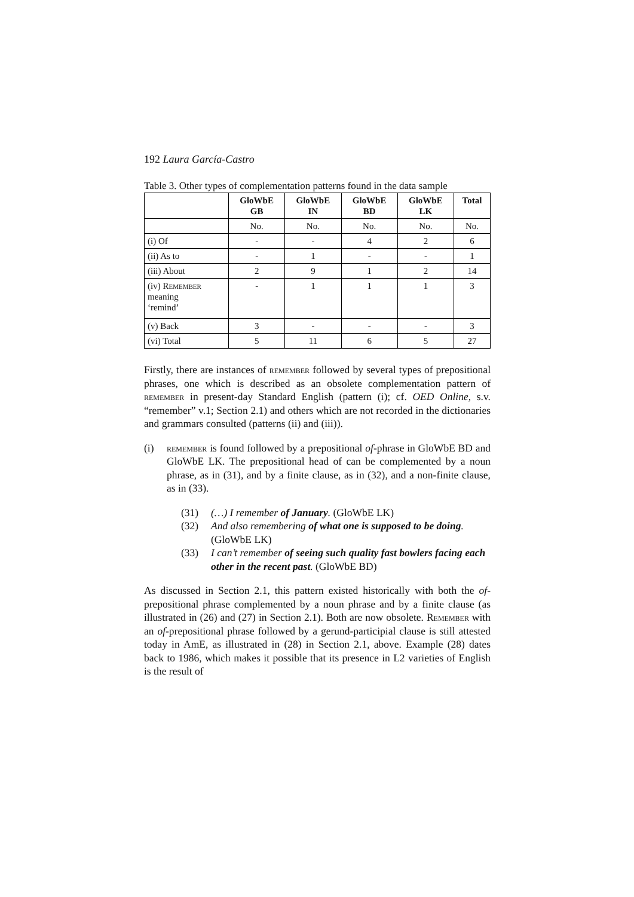192 Laura García-Castro
Table 3. Other types of complementation patterns found in the data sample
| | GloWbE GB | GloWbE IN | GloWbE BD | GloWbE LK | Total |
| --- | --- | --- | --- | --- | --- |
| | No. | No. | No. | No. | No. |
| (i) Of | - | - | 4 | 2 | 6 |
| (ii) As to | - | 1 | - | - | 1 |
| (iii) About | 2 | 9 | 1 | 2 | 14 |
| (iv) Remember meaning ‘remind’ | - | 1 | 1 | 1 | 3 |
| (v) Back | 3 | - | - | - | 3 |
| (vi) Total | 5 | 11 | 6 | 5 | 27 |
Firstly, there are instances of remember followed by several types of prepositional phrases, one which is described as an obsolete complementation pattern of remember in present-day Standard English (pattern (i); cf. OED Online, s.v. “remember” v.1; Section 2.1) and others which are not recorded in the dictionaries and grammars consulted (patterns (ii) and (iii)).
(i) remember is found followed by a prepositional of-phrase in GloWbE BD and GloWbE LK. The prepositional head of can be complemented by a noun phrase, as in (31), and by a finite clause, as in (32), and a non-finite clause, as in (33).
(31) (…) I remember of January. (GloWbE LK)
(32) And also remembering of what one is supposed to be doing. (GloWbE LK)
(33) I can’t remember of seeing such quality fast bowlers facing each other in the recent past. (GloWbE BD)
As discussed in Section 2.1, this pattern existed historically with both the of-prepositional phrase complemented by a noun phrase and by a finite clause (as illustrated in (26) and (27) in Section 2.1). Both are now obsolete. Remember with an of-prepositional phrase followed by a gerund-participial clause is still attested today in AmE, as illustrated in (28) in Section 2.1, above. Example (28) dates back to 1986, which makes it possible that its presence in L2 varieties of English is the result of